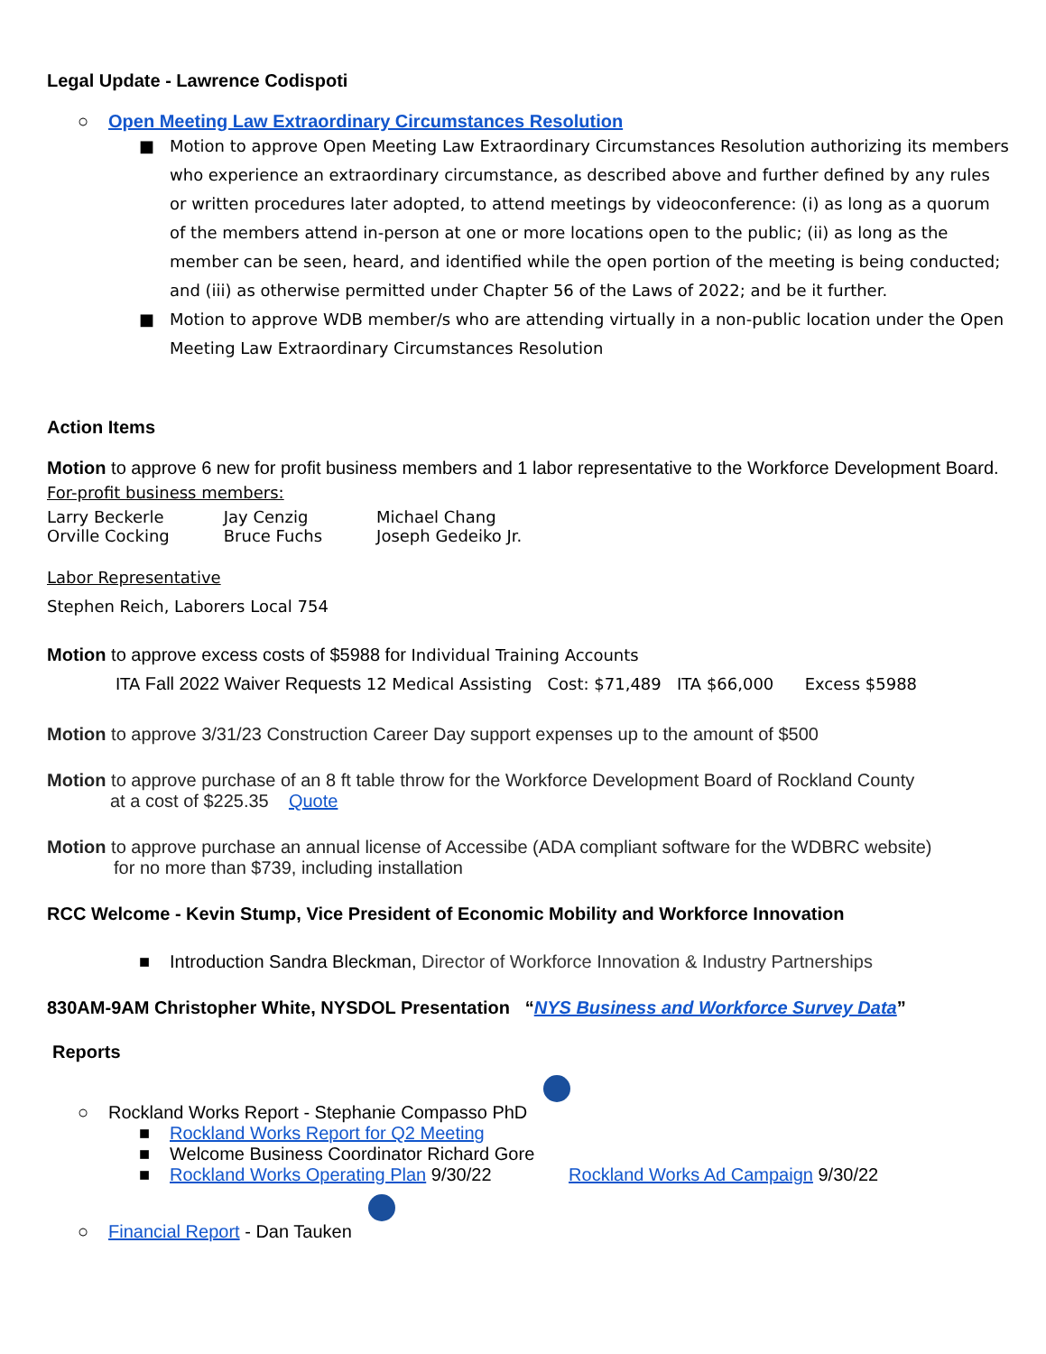Legal Update - Lawrence Codispoti
○ Open Meeting Law Extraordinary Circumstances Resolution
■ Motion to approve Open Meeting Law Extraordinary Circumstances Resolution authorizing its members who experience an extraordinary circumstance, as described above and further defined by any rules or written procedures later adopted, to attend meetings by videoconference: (i) as long as a quorum of the members attend in-person at one or more locations open to the public; (ii) as long as the member can be seen, heard, and identified while the open portion of the meeting is being conducted; and (iii) as otherwise permitted under Chapter 56 of the Laws of 2022; and be it further.
■ Motion to approve WDB member/s who are attending virtually in a non-public location under the Open Meeting Law Extraordinary Circumstances Resolution
Action Items
Motion to approve 6 new for profit business members and 1 labor representative to the Workforce Development Board.
For-profit business members:
| Larry Beckerle | Jay Cenzig | Michael Chang |
| Orville Cocking | Bruce Fuchs | Joseph Gedeiko Jr. |
Labor Representative
Stephen Reich, Laborers Local 754
Motion to approve excess costs of $5988 for Individual Training Accounts
ITA Fall 2022 Waiver Requests 12 Medical Assisting Cost: $71,489 ITA $66,000 Excess $5988
Motion to approve 3/31/23 Construction Career Day support expenses up to the amount of $500
Motion to approve purchase of an 8 ft table throw for the Workforce Development Board of Rockland County
at a cost of $225.35 Quote
Motion to approve purchase an annual license of Accessibe (ADA compliant software for the WDBRC website)
for no more than $739, including installation
RCC Welcome - Kevin Stump, Vice President of Economic Mobility and Workforce Innovation
■ Introduction Sandra Bleckman, Director of Workforce Innovation & Industry Partnerships
830AM-9AM Christopher White, NYSDOL Presentation “NYS Business and Workforce Survey Data”
Reports
○ Rockland Works Report - Stephanie Compasso PhD
■ Rockland Works Report for Q2 Meeting
■ Welcome Business Coordinator Richard Gore
■ Rockland Works Operating Plan 9/30/22 Rockland Works Ad Campaign 9/30/22
○ Financial Report - Dan Tauken